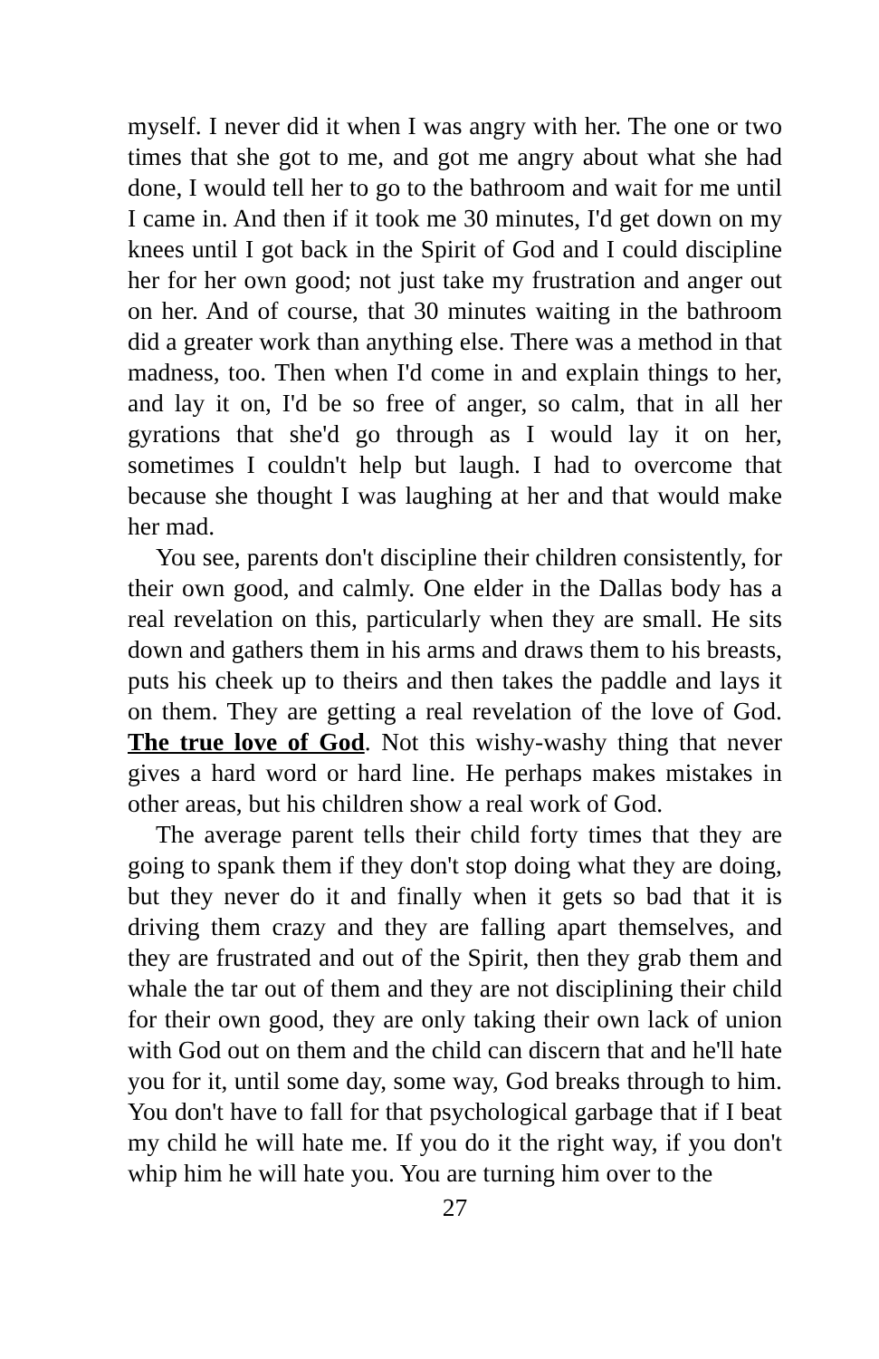myself. I never did it when I was angry with her. The one or two times that she got to me, and got me angry about what she had done, I would tell her to go to the bathroom and wait for me until I came in. And then if it took me 30 minutes, I'd get down on my knees until I got back in the Spirit of God and I could discipline her for her own good; not just take my frustration and anger out on her. And of course, that 30 minutes waiting in the bathroom did a greater work than anything else. There was a method in that madness, too. Then when I'd come in and explain things to her, and lay it on, I'd be so free of anger, so calm, that in all her gyrations that she'd go through as I would lay it on her, sometimes I couldn't help but laugh. I had to overcome that because she thought I was laughing at her and that would make her mad.
You see, parents don't discipline their children consistently, for their own good, and calmly. One elder in the Dallas body has a real revelation on this, particularly when they are small. He sits down and gathers them in his arms and draws them to his breasts, puts his cheek up to theirs and then takes the paddle and lays it on them. They are getting a real revelation of the love of God. The true love of God. Not this wishy-washy thing that never gives a hard word or hard line. He perhaps makes mistakes in other areas, but his children show a real work of God.
The average parent tells their child forty times that they are going to spank them if they don't stop doing what they are doing, but they never do it and finally when it gets so bad that it is driving them crazy and they are falling apart themselves, and they are frustrated and out of the Spirit, then they grab them and whale the tar out of them and they are not disciplining their child for their own good, they are only taking their own lack of union with God out on them and the child can discern that and he'll hate you for it, until some day, some way, God breaks through to him. You don't have to fall for that psychological garbage that if I beat my child he will hate me. If you do it the right way, if you don't whip him he will hate you. You are turning him over to the
27